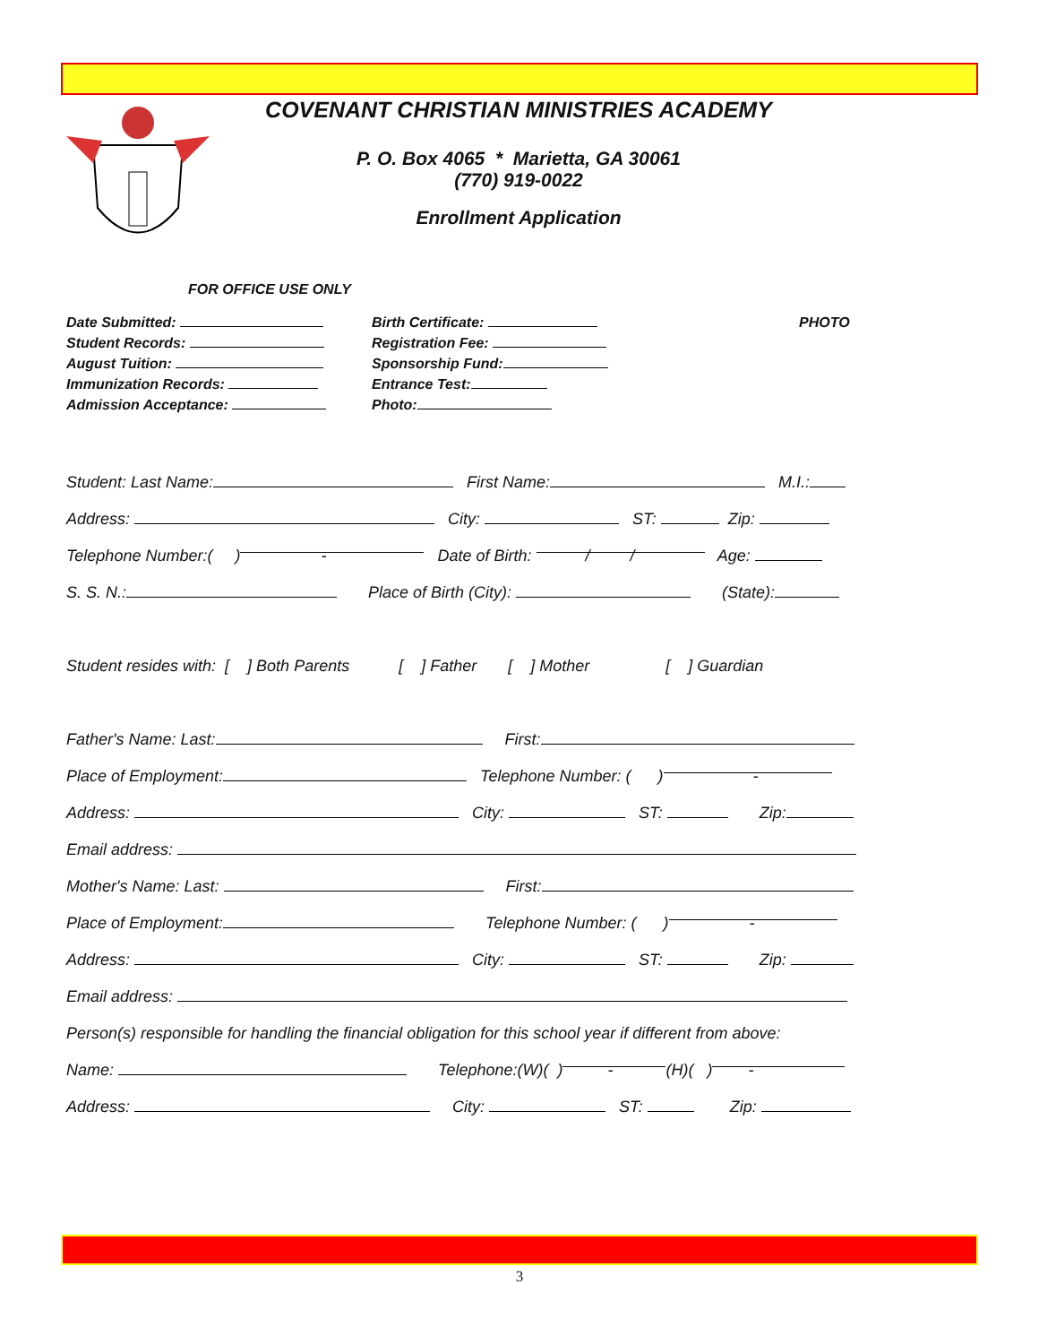COVENANT CHRISTIAN MINISTRIES ACADEMY
P. O. Box 4065 * Marietta, GA 30061
(770) 919-0022
Enrollment Application
FOR OFFICE USE ONLY
Date Submitted:
Student Records:
August Tuition:
Immunization Records:
Admission Acceptance:
Birth Certificate:
Registration Fee:
Sponsorship Fund:
Entrance Test:
Photo:
PHOTO
Student: Last Name: First Name: M.I.:
Address: City: ST: Zip:
Telephone Number:( ) - Date of Birth: / / Age:
S. S. N.: Place of Birth (City): (State):
Student resides with: [ ] Both Parents [ ] Father [ ] Mother [ ] Guardian
Father's Name: Last: First:
Place of Employment: Telephone Number: ( ) -
Address: City: ST: Zip:
Email address:
Mother's Name: Last: First:
Place of Employment: Telephone Number: ( ) -
Address: City: ST: Zip:
Email address:
Person(s) responsible for handling the financial obligation for this school year if different from above:
Name: Telephone:(W)( ) - (H)( ) -
Address: City: ST: Zip:
3